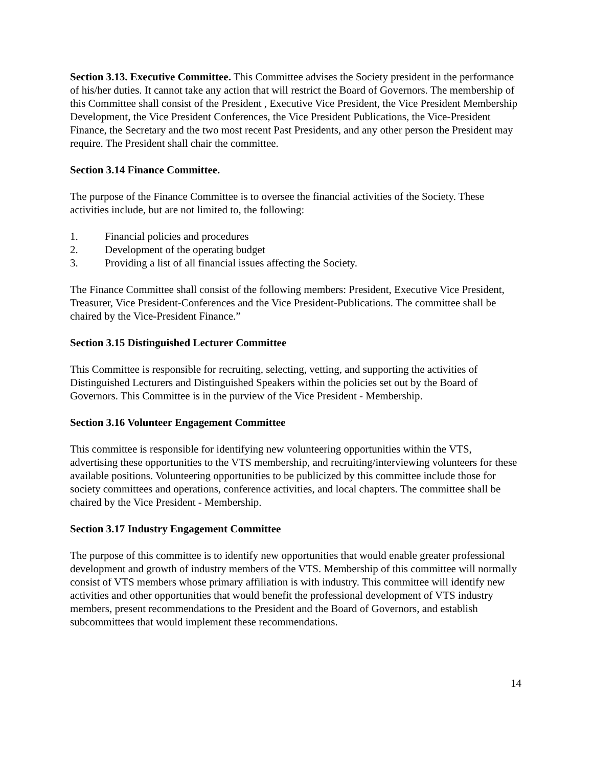Section 3.13. Executive Committee. This Committee advises the Society president in the performance of his/her duties. It cannot take any action that will restrict the Board of Governors. The membership of this Committee shall consist of the President , Executive Vice President, the Vice President Membership Development, the Vice President Conferences, the Vice President Publications, the Vice-President Finance, the Secretary and the two most recent Past Presidents, and any other person the President may require. The President shall chair the committee.
Section 3.14 Finance Committee.
The purpose of the Finance Committee is to oversee the financial activities of the Society. These activities include, but are not limited to, the following:
1. Financial policies and procedures
2. Development of the operating budget
3. Providing a list of all financial issues affecting the Society.
The Finance Committee shall consist of the following members: President, Executive Vice President, Treasurer, Vice President-Conferences and the Vice President-Publications. The committee shall be chaired by the Vice-President Finance.”
Section 3.15 Distinguished Lecturer Committee
This Committee is responsible for recruiting, selecting, vetting, and supporting the activities of Distinguished Lecturers and Distinguished Speakers within the policies set out by the Board of Governors. This Committee is in the purview of the Vice President - Membership.
Section 3.16 Volunteer Engagement Committee
This committee is responsible for identifying new volunteering opportunities within the VTS, advertising these opportunities to the VTS membership, and recruiting/interviewing volunteers for these available positions. Volunteering opportunities to be publicized by this committee include those for society committees and operations, conference activities, and local chapters. The committee shall be chaired by the Vice President - Membership.
Section 3.17 Industry Engagement Committee
The purpose of this committee is to identify new opportunities that would enable greater professional development and growth of industry members of the VTS. Membership of this committee will normally consist of VTS members whose primary affiliation is with industry. This committee will identify new activities and other opportunities that would benefit the professional development of VTS industry members, present recommendations to the President and the Board of Governors, and establish subcommittees that would implement these recommendations.
14